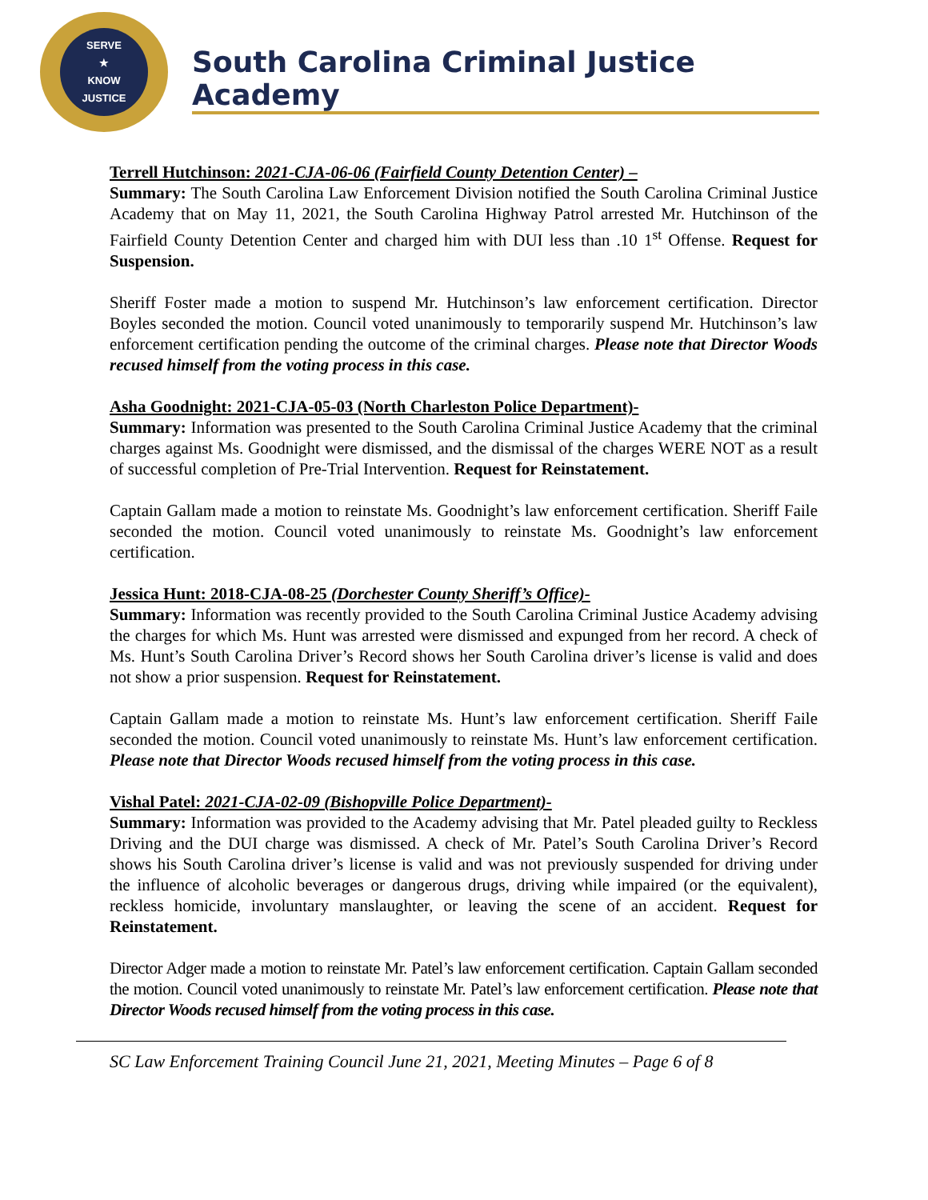SERVE
★
KNOW
JUSTICE
South Carolina Criminal Justice Academy
Terrell Hutchinson: 2021-CJA-06-06 (Fairfield County Detention Center) –
Summary: The South Carolina Law Enforcement Division notified the South Carolina Criminal Justice Academy that on May 11, 2021, the South Carolina Highway Patrol arrested Mr. Hutchinson of the Fairfield County Detention Center and charged him with DUI less than .10 1<sup>st</sup> Offense. Request for Suspension.
Sheriff Foster made a motion to suspend Mr. Hutchinson’s law enforcement certification. Director Boyles seconded the motion. Council voted unanimously to temporarily suspend Mr. Hutchinson’s law enforcement certification pending the outcome of the criminal charges. Please note that Director Woods recused himself from the voting process in this case.
Asha Goodnight: 2021-CJA-05-03 (North Charleston Police Department)-
Summary: Information was presented to the South Carolina Criminal Justice Academy that the criminal charges against Ms. Goodnight were dismissed, and the dismissal of the charges WERE NOT as a result of successful completion of Pre-Trial Intervention. Request for Reinstatement.
Captain Gallam made a motion to reinstate Ms. Goodnight’s law enforcement certification. Sheriff Faile seconded the motion. Council voted unanimously to reinstate Ms. Goodnight’s law enforcement certification.
Jessica Hunt: 2018-CJA-08-25 (Dorchester County Sheriff’s Office)-
Summary: Information was recently provided to the South Carolina Criminal Justice Academy advising the charges for which Ms. Hunt was arrested were dismissed and expunged from her record. A check of Ms. Hunt’s South Carolina Driver’s Record shows her South Carolina driver’s license is valid and does not show a prior suspension. Request for Reinstatement.
Captain Gallam made a motion to reinstate Ms. Hunt’s law enforcement certification. Sheriff Faile seconded the motion. Council voted unanimously to reinstate Ms. Hunt’s law enforcement certification. Please note that Director Woods recused himself from the voting process in this case.
Vishal Patel: 2021-CJA-02-09 (Bishopville Police Department)-
Summary: Information was provided to the Academy advising that Mr. Patel pleaded guilty to Reckless Driving and the DUI charge was dismissed. A check of Mr. Patel’s South Carolina Driver’s Record shows his South Carolina driver’s license is valid and was not previously suspended for driving under the influence of alcoholic beverages or dangerous drugs, driving while impaired (or the equivalent), reckless homicide, involuntary manslaughter, or leaving the scene of an accident. Request for Reinstatement.
Director Adger made a motion to reinstate Mr. Patel’s law enforcement certification. Captain Gallam seconded the motion. Council voted unanimously to reinstate Mr. Patel’s law enforcement certification. Please note that Director Woods recused himself from the voting process in this case.
SC Law Enforcement Training Council June 21, 2021, Meeting Minutes – Page 6 of 8